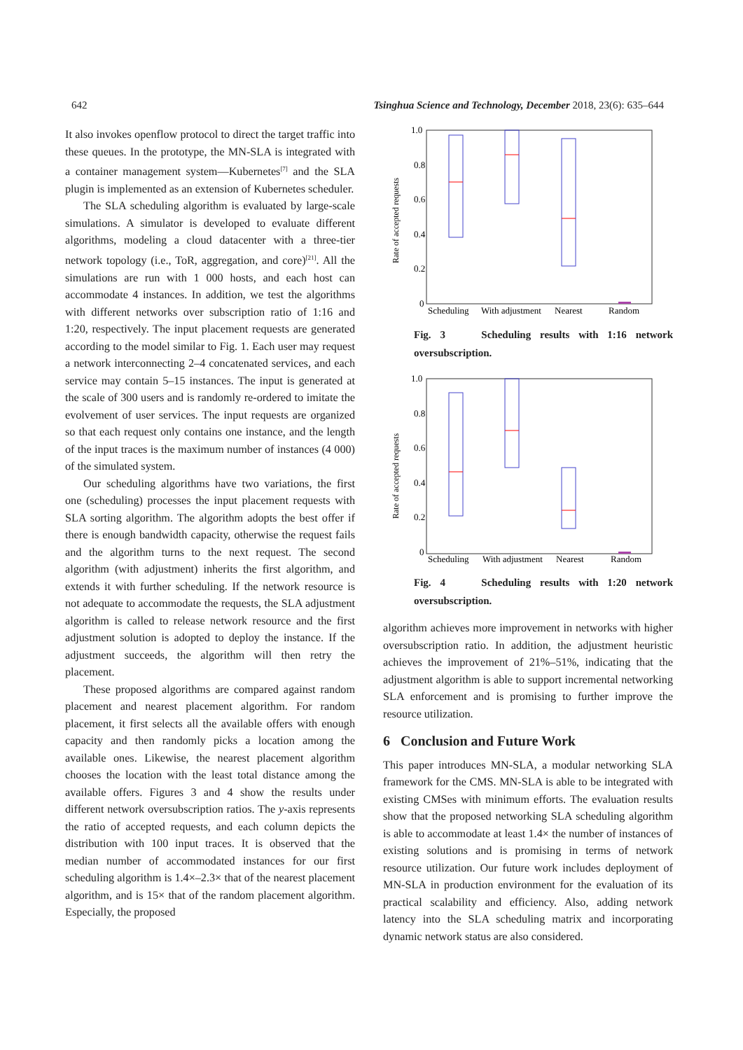642 Tsinghua Science and Technology, December 2018, 23(6): 635–644
It also invokes openflow protocol to direct the target traffic into these queues. In the prototype, the MN-SLA is integrated with a container management system—Kubernetes<sup>[7]</sup> and the SLA plugin is implemented as an extension of Kubernetes scheduler.
The SLA scheduling algorithm is evaluated by large-scale simulations. A simulator is developed to evaluate different algorithms, modeling a cloud datacenter with a three-tier network topology (i.e., ToR, aggregation, and core)<sup>[21]</sup>. All the simulations are run with 1 000 hosts, and each host can accommodate 4 instances. In addition, we test the algorithms with different networks over subscription ratio of 1:16 and 1:20, respectively. The input placement requests are generated according to the model similar to Fig. 1. Each user may request a network interconnecting 2–4 concatenated services, and each service may contain 5–15 instances. The input is generated at the scale of 300 users and is randomly re-ordered to imitate the evolvement of user services. The input requests are organized so that each request only contains one instance, and the length of the input traces is the maximum number of instances (4 000) of the simulated system.
Our scheduling algorithms have two variations, the first one (scheduling) processes the input placement requests with SLA sorting algorithm. The algorithm adopts the best offer if there is enough bandwidth capacity, otherwise the request fails and the algorithm turns to the next request. The second algorithm (with adjustment) inherits the first algorithm, and extends it with further scheduling. If the network resource is not adequate to accommodate the requests, the SLA adjustment algorithm is called to release network resource and the first adjustment solution is adopted to deploy the instance. If the adjustment succeeds, the algorithm will then retry the placement.
These proposed algorithms are compared against random placement and nearest placement algorithm. For random placement, it first selects all the available offers with enough capacity and then randomly picks a location among the available ones. Likewise, the nearest placement algorithm chooses the location with the least total distance among the available offers. Figures 3 and 4 show the results under different network oversubscription ratios. The y-axis represents the ratio of accepted requests, and each column depicts the distribution with 100 input traces. It is observed that the median number of accommodated instances for our first scheduling algorithm is 1.4×–2.3× that of the nearest placement algorithm, and is 15× that of the random placement algorithm. Especially, the proposed
Rate of accepted requests
1.0
0.8
0.6
0.4
0.2
0
Scheduling
With adjustment
Nearest
Random
Fig. 3 Scheduling results with 1:16 network oversubscription.
Rate of accepted requests
1.0
0.8
0.6
0.4
0.2
0
Scheduling
With adjustment
Nearest
Random
Fig. 4 Scheduling results with 1:20 network oversubscription.
algorithm achieves more improvement in networks with higher oversubscription ratio. In addition, the adjustment heuristic achieves the improvement of 21%–51%, indicating that the adjustment algorithm is able to support incremental networking SLA enforcement and is promising to further improve the resource utilization.
6 Conclusion and Future Work
This paper introduces MN-SLA, a modular networking SLA framework for the CMS. MN-SLA is able to be integrated with existing CMSes with minimum efforts. The evaluation results show that the proposed networking SLA scheduling algorithm is able to accommodate at least 1.4× the number of instances of existing solutions and is promising in terms of network resource utilization. Our future work includes deployment of MN-SLA in production environment for the evaluation of its practical scalability and efficiency. Also, adding network latency into the SLA scheduling matrix and incorporating dynamic network status are also considered.